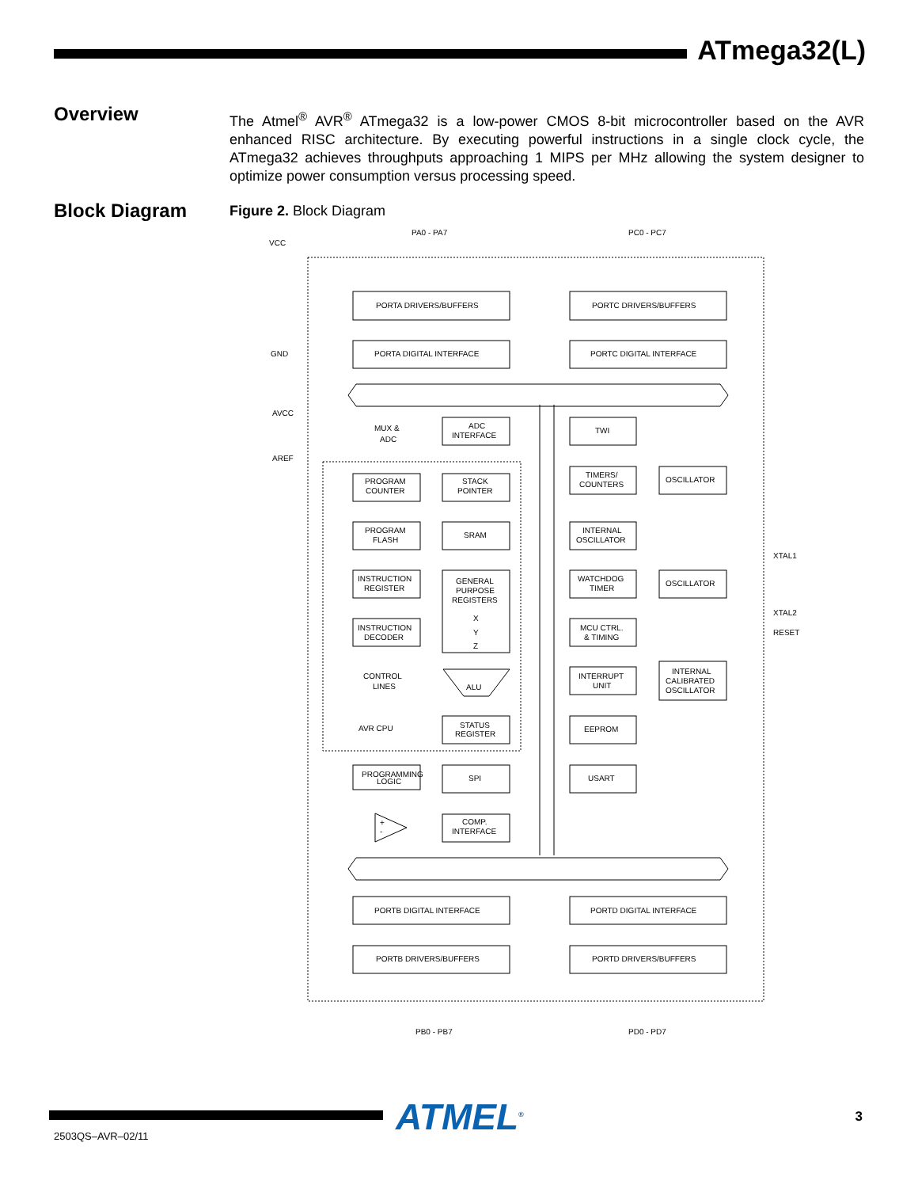ATmega32(L)
Overview
The Atmel<sup>®</sup> AVR<sup>®</sup> ATmega32 is a low-power CMOS 8-bit microcontroller based on the AVR enhanced RISC architecture. By executing powerful instructions in a single clock cycle, the ATmega32 achieves throughputs approaching 1 MIPS per MHz allowing the system designer to optimize power consumption versus processing speed.
Block Diagram Figure 2. Block Diagram
PA0 - PA7
PC0 - PC7
VCC
GND
AVCC
AREF
PORTA DRIVERS/BUFFERS
PORTC DRIVERS/BUFFERS
PORTA DIGITAL INTERFACE
PORTC DIGITAL INTERFACE
MUX &
ADC
ADC
INTERFACE
TWI
PROGRAM
COUNTER
STACK
POINTER
TIMERS/
COUNTERS
OSCILLATOR
PROGRAM
FLASH
SRAM
INTERNAL
OSCILLATOR
INSTRUCTION
REGISTER
GENERAL
PURPOSE
REGISTERS
X
Y
Z
WATCHDOG
TIMER
OSCILLATOR
XTAL1
XTAL2
RESET
INSTRUCTION
DECODER
MCU CTRL.
& TIMING
CONTROL
LINES
ALU
INTERRUPT
UNIT
INTERNAL
CALIBRATED
OSCILLATOR
AVR CPU
STATUS
REGISTER
EEPROM
PROGRAMMING
LOGIC
SPI
USART
+
-
COMP.
INTERFACE
PORTB DIGITAL INTERFACE
PORTD DIGITAL INTERFACE
PORTB DRIVERS/BUFFERS
PORTD DRIVERS/BUFFERS
PB0 - PB7
PD0 - PD7
ATMEL<sup>®</sup>
2503QS–AVR–02/11
3